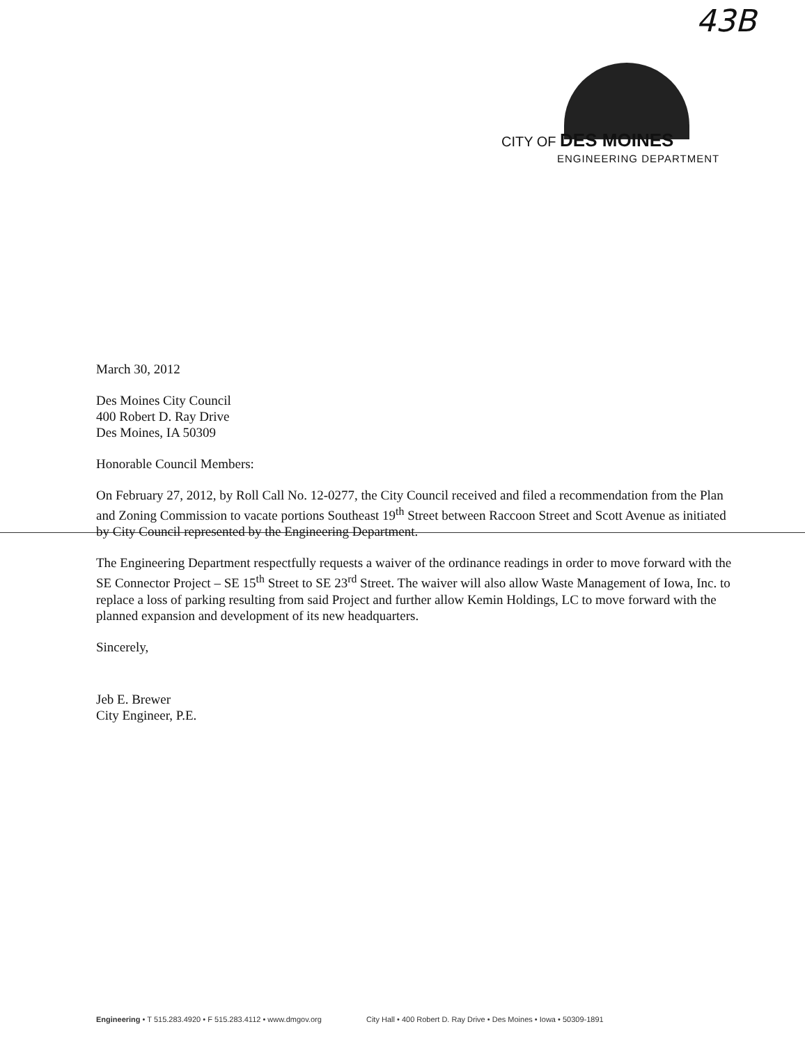43B
CITY OF DES MOINES
ENGINEERING DEPARTMENT
March 30, 2012
Des Moines City Council
400 Robert D. Ray Drive
Des Moines, IA 50309
Honorable Council Members:
On February 27, 2012, by Roll Call No. 12-0277, the City Council received and filed a recommendation from the Plan and Zoning Commission to vacate portions Southeast 19<sup>th</sup> Street between Raccoon Street and Scott Avenue as initiated by City Council represented by the Engineering Department.
The Engineering Department respectfully requests a waiver of the ordinance readings in order to move forward with the SE Connector Project – SE 15<sup>th</sup> Street to SE 23<sup>rd</sup> Street. The waiver will also allow Waste Management of Iowa, Inc. to replace a loss of parking resulting from said Project and further allow Kemin Holdings, LC to move forward with the planned expansion and development of its new headquarters.
Sincerely,
Jeb E. Brewer
City Engineer, P.E.
Engineering • T 515.283.4920 • F 515.283.4112 • www.dmgov.org City Hall • 400 Robert D. Ray Drive • Des Moines • Iowa • 50309-1891